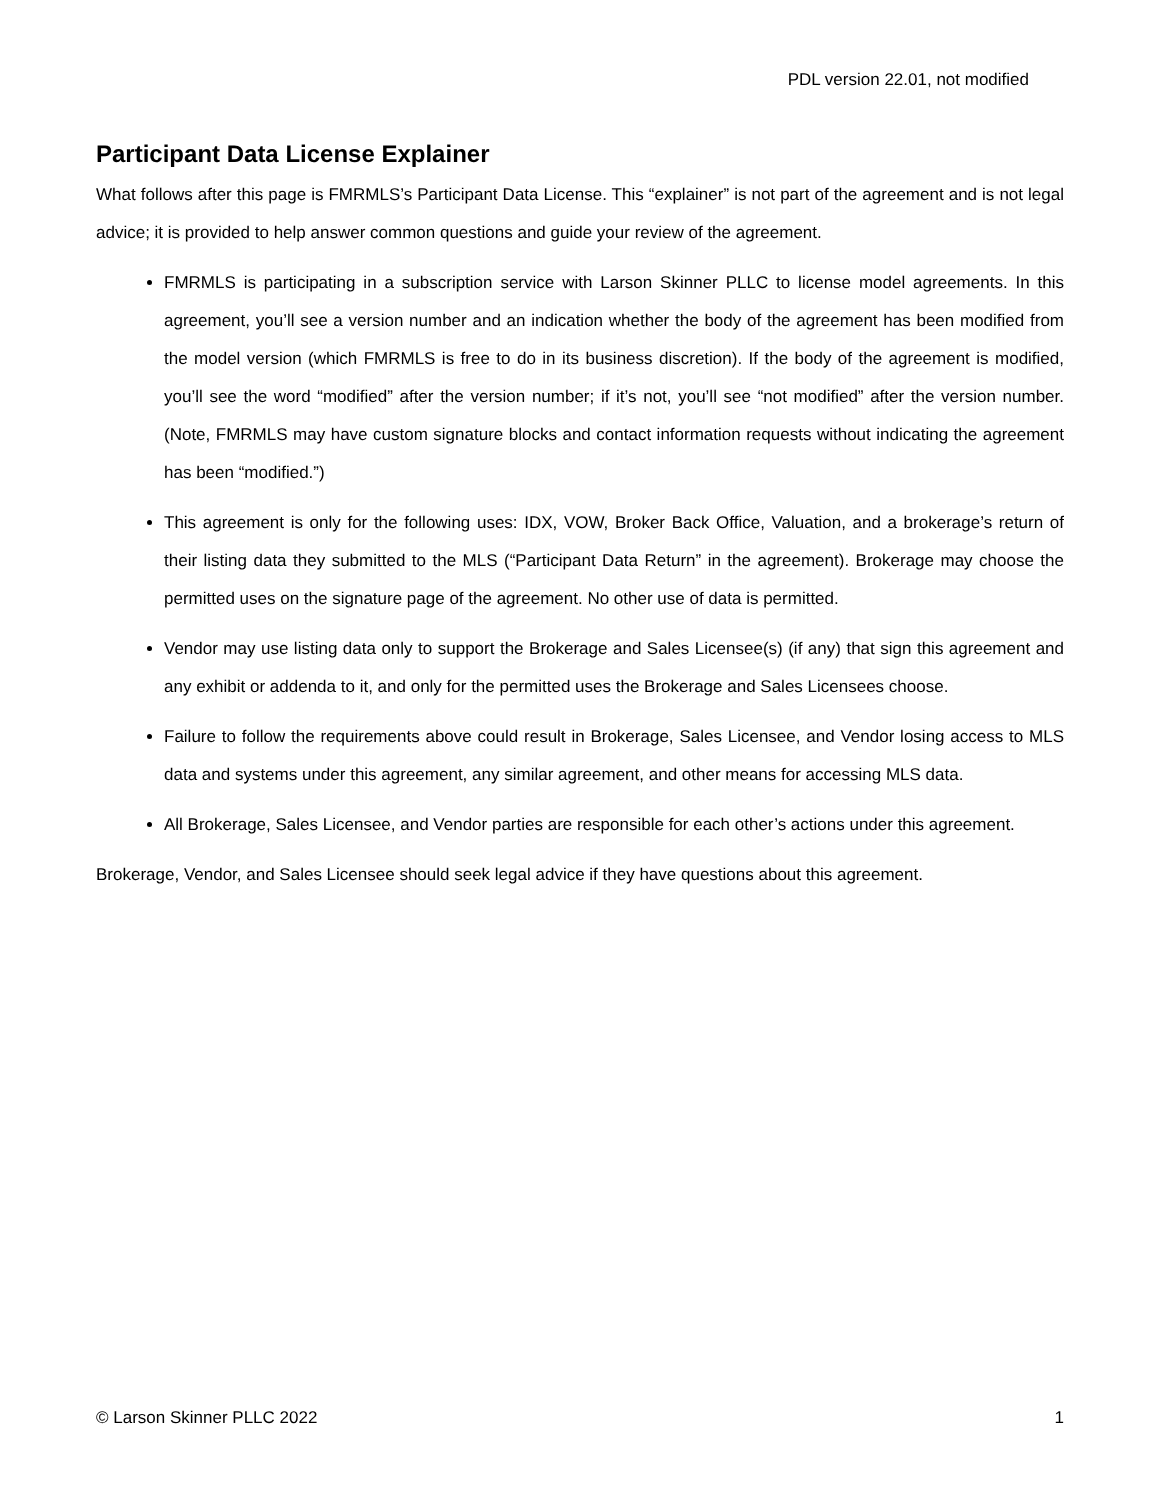PDL version 22.01, not modified
Participant Data License Explainer
What follows after this page is FMRMLS’s Participant Data License. This “explainer” is not part of the agreement and is not legal advice; it is provided to help answer common questions and guide your review of the agreement.
FMRMLS is participating in a subscription service with Larson Skinner PLLC to license model agreements. In this agreement, you’ll see a version number and an indication whether the body of the agreement has been modified from the model version (which FMRMLS is free to do in its business discretion). If the body of the agreement is modified, you’ll see the word “modified” after the version number; if it’s not, you’ll see “not modified” after the version number. (Note, FMRMLS may have custom signature blocks and contact information requests without indicating the agreement has been “modified.”)
This agreement is only for the following uses: IDX, VOW, Broker Back Office, Valuation, and a brokerage’s return of their listing data they submitted to the MLS (“Participant Data Return” in the agreement). Brokerage may choose the permitted uses on the signature page of the agreement. No other use of data is permitted.
Vendor may use listing data only to support the Brokerage and Sales Licensee(s) (if any) that sign this agreement and any exhibit or addenda to it, and only for the permitted uses the Brokerage and Sales Licensees choose.
Failure to follow the requirements above could result in Brokerage, Sales Licensee, and Vendor losing access to MLS data and systems under this agreement, any similar agreement, and other means for accessing MLS data.
All Brokerage, Sales Licensee, and Vendor parties are responsible for each other’s actions under this agreement.
Brokerage, Vendor, and Sales Licensee should seek legal advice if they have questions about this agreement.
© Larson Skinner PLLC 2022 1